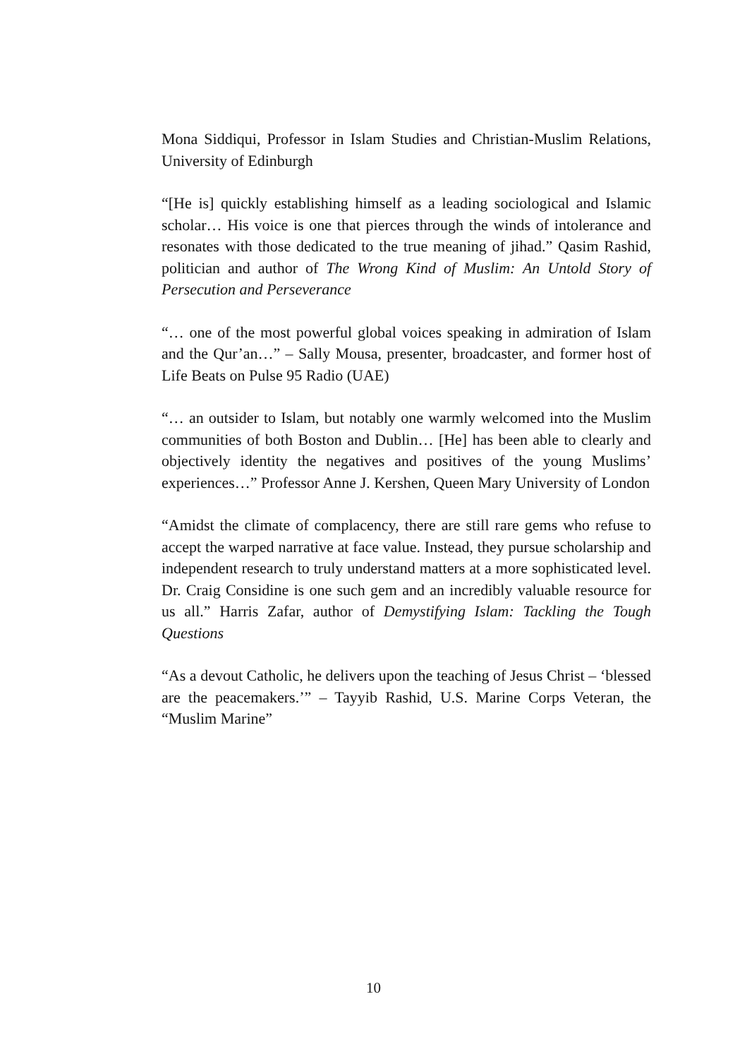Mona Siddiqui, Professor in Islam Studies and Christian-Muslim Relations, University of Edinburgh
“[He is] quickly establishing himself as a leading sociological and Islamic scholar… His voice is one that pierces through the winds of intolerance and resonates with those dedicated to the true meaning of jihad.” Qasim Rashid, politician and author of The Wrong Kind of Muslim: An Untold Story of Persecution and Perseverance
“… one of the most powerful global voices speaking in admiration of Islam and the Qur’an…” – Sally Mousa, presenter, broadcaster, and former host of Life Beats on Pulse 95 Radio (UAE)
“… an outsider to Islam, but notably one warmly welcomed into the Muslim communities of both Boston and Dublin… [He] has been able to clearly and objectively identity the negatives and positives of the young Muslims’ experiences…” Professor Anne J. Kershen, Queen Mary University of London
“Amidst the climate of complacency, there are still rare gems who refuse to accept the warped narrative at face value. Instead, they pursue scholarship and independent research to truly understand matters at a more sophisticated level. Dr. Craig Considine is one such gem and an incredibly valuable resource for us all.” Harris Zafar, author of Demystifying Islam: Tackling the Tough Questions
“As a devout Catholic, he delivers upon the teaching of Jesus Christ – ‘blessed are the peacemakers.’” – Tayyib Rashid, U.S. Marine Corps Veteran, the “Muslim Marine”
10